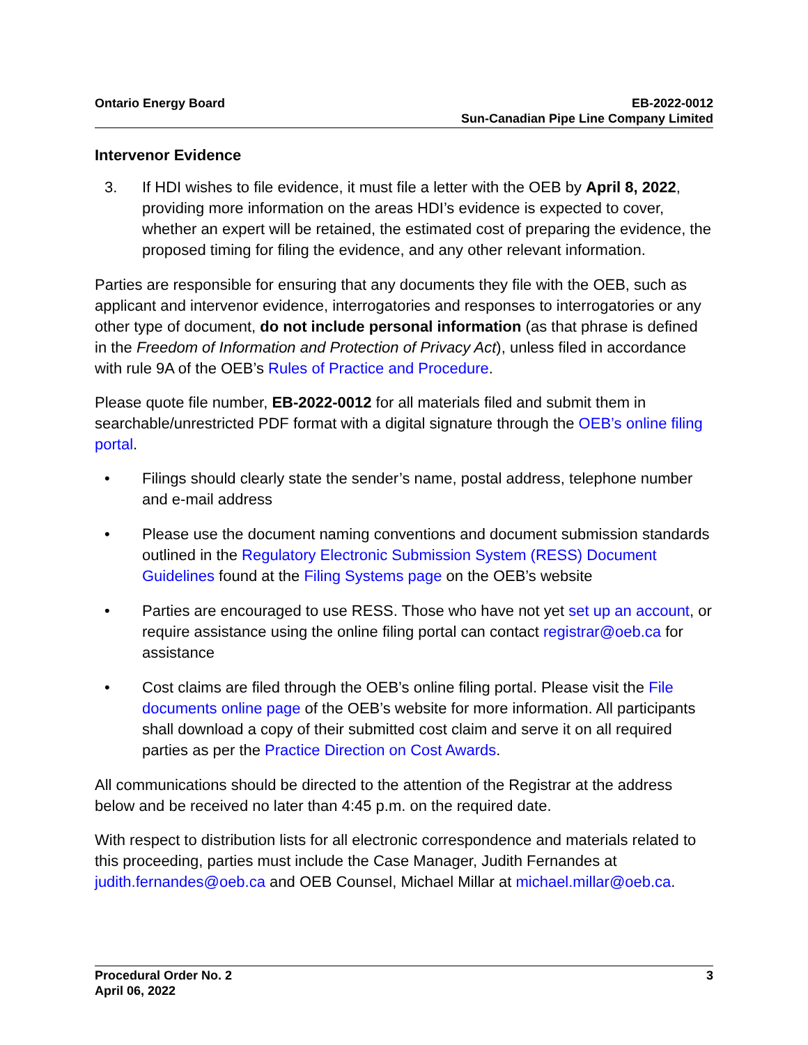Ontario Energy Board EB-2022-0012
Sun-Canadian Pipe Line Company Limited
Intervenor Evidence
3. If HDI wishes to file evidence, it must file a letter with the OEB by April 8, 2022, providing more information on the areas HDI’s evidence is expected to cover, whether an expert will be retained, the estimated cost of preparing the evidence, the proposed timing for filing the evidence, and any other relevant information.
Parties are responsible for ensuring that any documents they file with the OEB, such as applicant and intervenor evidence, interrogatories and responses to interrogatories or any other type of document, do not include personal information (as that phrase is defined in the Freedom of Information and Protection of Privacy Act), unless filed in accordance with rule 9A of the OEB’s Rules of Practice and Procedure.
Please quote file number, EB-2022-0012 for all materials filed and submit them in searchable/unrestricted PDF format with a digital signature through the OEB’s online filing portal.
• Filings should clearly state the sender’s name, postal address, telephone number and e-mail address
• Please use the document naming conventions and document submission standards outlined in the Regulatory Electronic Submission System (RESS) Document Guidelines found at the Filing Systems page on the OEB’s website
• Parties are encouraged to use RESS. Those who have not yet set up an account, or require assistance using the online filing portal can contact registrar@oeb.ca for assistance
• Cost claims are filed through the OEB’s online filing portal. Please visit the File documents online page of the OEB’s website for more information. All participants shall download a copy of their submitted cost claim and serve it on all required parties as per the Practice Direction on Cost Awards.
All communications should be directed to the attention of the Registrar at the address below and be received no later than 4:45 p.m. on the required date.
With respect to distribution lists for all electronic correspondence and materials related to this proceeding, parties must include the Case Manager, Judith Fernandes at judith.fernandes@oeb.ca and OEB Counsel, Michael Millar at michael.millar@oeb.ca.
Procedural Order No. 2
April 06, 2022
3